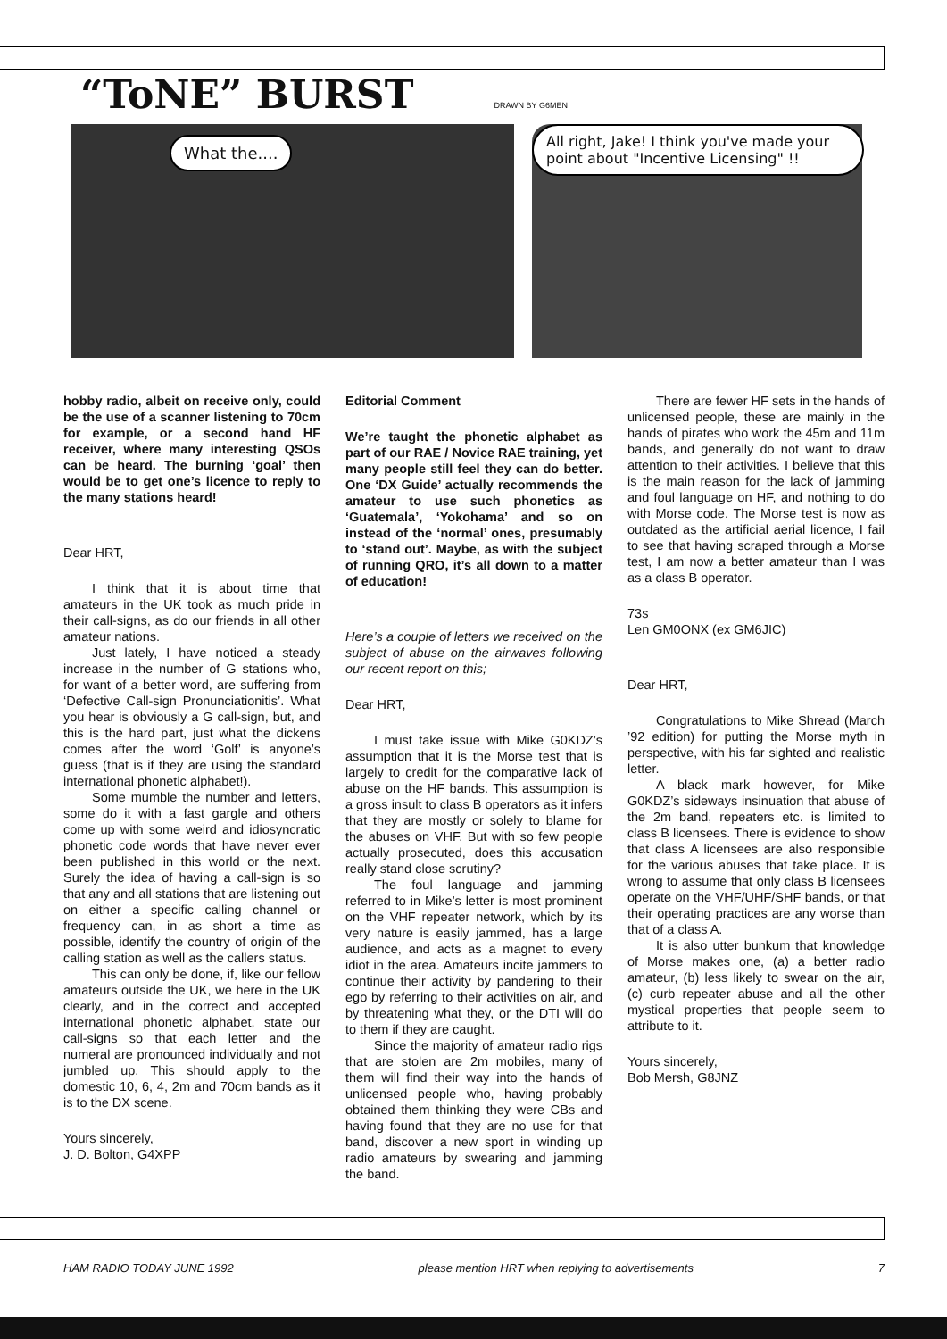“ToNE” BURST DRAWN BY G6MEN
What the....
All right, Jake! I think you've made your point about "Incentive Licensing" !!
hobby radio, albeit on receive only, could be the use of a scanner listening to 70cm for example, or a second hand HF receiver, where many interesting QSOs can be heard. The burning ‘goal’ then would be to get one’s licence to reply to the many stations heard!
Dear HRT,
I think that it is about time that amateurs in the UK took as much pride in their call-signs, as do our friends in all other amateur nations.
Just lately, I have noticed a steady increase in the number of G stations who, for want of a better word, are suffering from ‘Defective Call-sign Pronunciationitis’. What you hear is obviously a G call-sign, but, and this is the hard part, just what the dickens comes after the word ‘Golf’ is anyone’s guess (that is if they are using the standard international phonetic alphabet!).
Some mumble the number and letters, some do it with a fast gargle and others come up with some weird and idiosyncratic phonetic code words that have never ever been published in this world or the next. Surely the idea of having a call-sign is so that any and all stations that are listening out on either a specific calling channel or frequency can, in as short a time as possible, identify the country of origin of the calling station as well as the callers status.
This can only be done, if, like our fellow amateurs outside the UK, we here in the UK clearly, and in the correct and accepted international phonetic alphabet, state our call-signs so that each letter and the numeral are pronounced individually and not jumbled up. This should apply to the domestic 10, 6, 4, 2m and 70cm bands as it is to the DX scene.
Yours sincerely,
J. D. Bolton, G4XPP
Editorial Comment
We’re taught the phonetic alphabet as part of our RAE / Novice RAE training, yet many people still feel they can do better. One ‘DX Guide’ actually recommends the amateur to use such phonetics as ‘Guatemala’, ‘Yokohama’ and so on instead of the ‘normal’ ones, presumably to ‘stand out’. Maybe, as with the subject of running QRO, it’s all down to a matter of education!
Here’s a couple of letters we received on the subject of abuse on the airwaves following our recent report on this;
Dear HRT,
I must take issue with Mike G0KDZ’s assumption that it is the Morse test that is largely to credit for the comparative lack of abuse on the HF bands. This assumption is a gross insult to class B operators as it infers that they are mostly or solely to blame for the abuses on VHF. But with so few people actually prosecuted, does this accusation really stand close scrutiny?
The foul language and jamming referred to in Mike’s letter is most prominent on the VHF repeater network, which by its very nature is easily jammed, has a large audience, and acts as a magnet to every idiot in the area. Amateurs incite jammers to continue their activity by pandering to their ego by referring to their activities on air, and by threatening what they, or the DTI will do to them if they are caught.
Since the majority of amateur radio rigs that are stolen are 2m mobiles, many of them will find their way into the hands of unlicensed people who, having probably obtained them thinking they were CBs and having found that they are no use for that band, discover a new sport in winding up radio amateurs by swearing and jamming the band.
There are fewer HF sets in the hands of unlicensed people, these are mainly in the hands of pirates who work the 45m and 11m bands, and generally do not want to draw attention to their activities. I believe that this is the main reason for the lack of jamming and foul language on HF, and nothing to do with Morse code. The Morse test is now as outdated as the artificial aerial licence, I fail to see that having scraped through a Morse test, I am now a better amateur than I was as a class B operator.
73s
Len GM0ONX (ex GM6JIC)
Dear HRT,
Congratulations to Mike Shread (March ’92 edition) for putting the Morse myth in perspective, with his far sighted and realistic letter.
A black mark however, for Mike G0KDZ’s sideways insinuation that abuse of the 2m band, repeaters etc. is limited to class B licensees. There is evidence to show that class A licensees are also responsible for the various abuses that take place. It is wrong to assume that only class B licensees operate on the VHF/UHF/SHF bands, or that their operating practices are any worse than that of a class A.
It is also utter bunkum that knowledge of Morse makes one, (a) a better radio amateur, (b) less likely to swear on the air, (c) curb repeater abuse and all the other mystical properties that people seem to attribute to it.
Yours sincerely,
Bob Mersh, G8JNZ
HAM RADIO TODAY JUNE 1992 please mention HRT when replying to advertisements 7